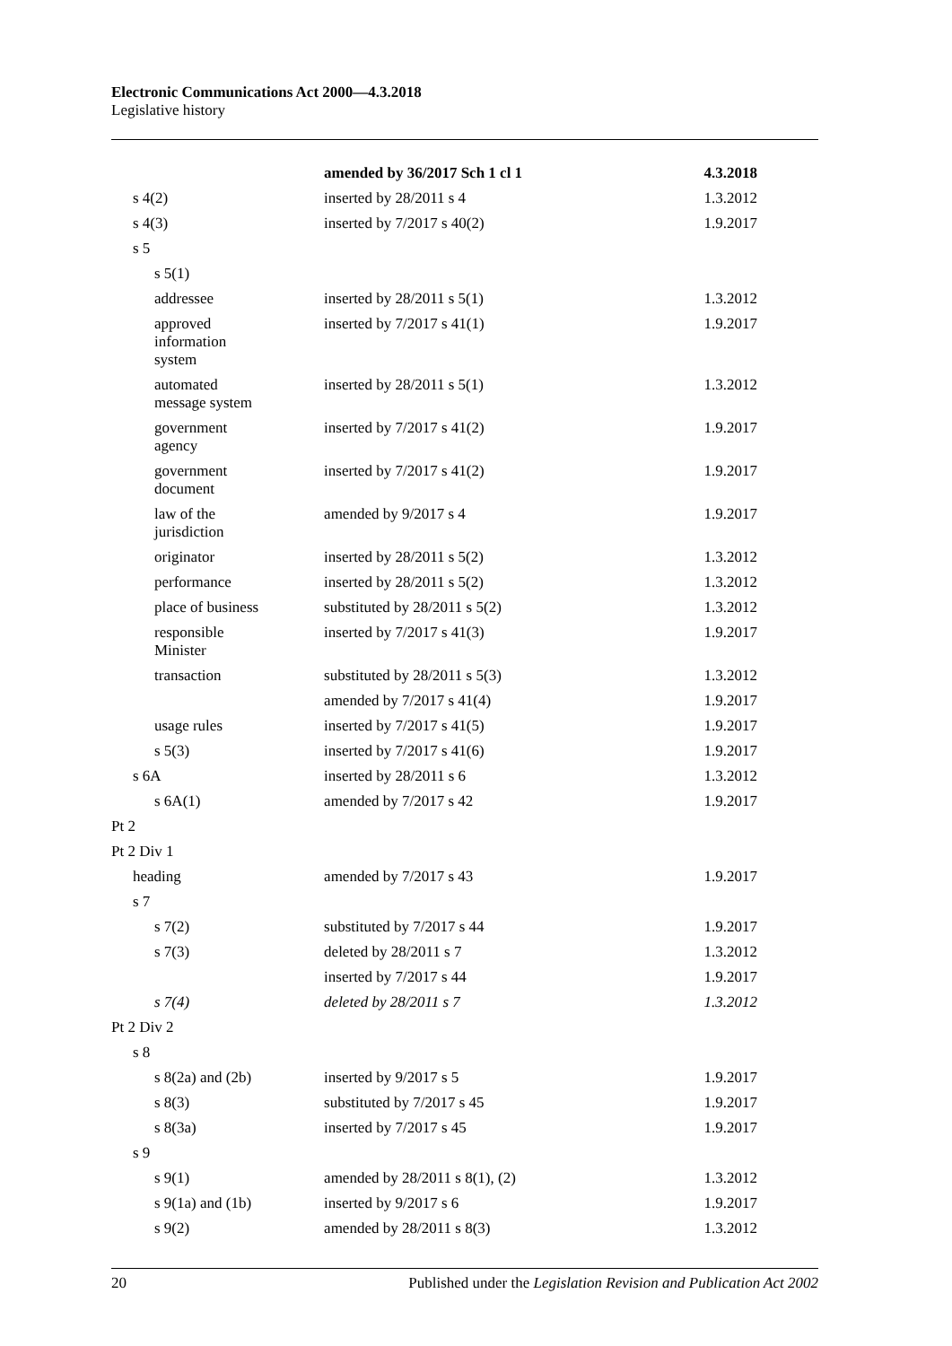Electronic Communications Act 2000—4.3.2018
Legislative history
| | amended by 36/2017 Sch 1 cl 1 | 4.3.2018 |
| s 4(2) | inserted by 28/2011 s 4 | 1.3.2012 |
| s 4(3) | inserted by 7/2017 s 40(2) | 1.9.2017 |
| s 5 | | |
| s 5(1) | | |
| addressee | inserted by 28/2011 s 5(1) | 1.3.2012 |
| approved information system | inserted by 7/2017 s 41(1) | 1.9.2017 |
| automated message system | inserted by 28/2011 s 5(1) | 1.3.2012 |
| government agency | inserted by 7/2017 s 41(2) | 1.9.2017 |
| government document | inserted by 7/2017 s 41(2) | 1.9.2017 |
| law of the jurisdiction | amended by 9/2017 s 4 | 1.9.2017 |
| originator | inserted by 28/2011 s 5(2) | 1.3.2012 |
| performance | inserted by 28/2011 s 5(2) | 1.3.2012 |
| place of business | substituted by 28/2011 s 5(2) | 1.3.2012 |
| responsible Minister | inserted by 7/2017 s 41(3) | 1.9.2017 |
| transaction | substituted by 28/2011 s 5(3) | 1.3.2012 |
| | amended by 7/2017 s 41(4) | 1.9.2017 |
| usage rules | inserted by 7/2017 s 41(5) | 1.9.2017 |
| s 5(3) | inserted by 7/2017 s 41(6) | 1.9.2017 |
| s 6A | inserted by 28/2011 s 6 | 1.3.2012 |
| s 6A(1) | amended by 7/2017 s 42 | 1.9.2017 |
| Pt 2 | | |
| Pt 2 Div 1 | | |
| heading | amended by 7/2017 s 43 | 1.9.2017 |
| s 7 | | |
| s 7(2) | substituted by 7/2017 s 44 | 1.9.2017 |
| s 7(3) | deleted by 28/2011 s 7 | 1.3.2012 |
| | inserted by 7/2017 s 44 | 1.9.2017 |
| s 7(4) | deleted by 28/2011 s 7 | 1.3.2012 |
| Pt 2 Div 2 | | |
| s 8 | | |
| s 8(2a) and (2b) | inserted by 9/2017 s 5 | 1.9.2017 |
| s 8(3) | substituted by 7/2017 s 45 | 1.9.2017 |
| s 8(3a) | inserted by 7/2017 s 45 | 1.9.2017 |
| s 9 | | |
| s 9(1) | amended by 28/2011 s 8(1), (2) | 1.3.2012 |
| s 9(1a) and (1b) | inserted by 9/2017 s 6 | 1.9.2017 |
| s 9(2) | amended by 28/2011 s 8(3) | 1.3.2012 |
20 Published under the Legislation Revision and Publication Act 2002